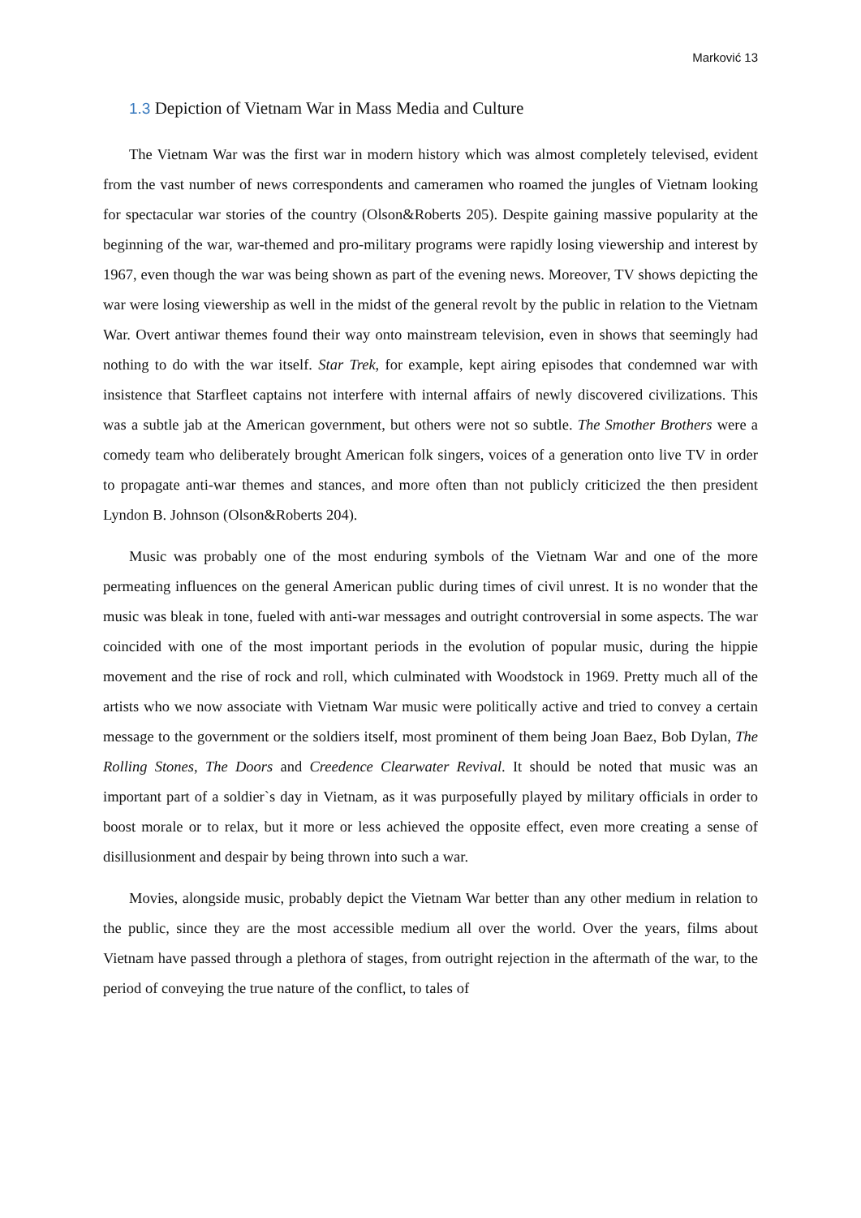Marković 13
1.3 Depiction of Vietnam War in Mass Media and Culture
The Vietnam War was the first war in modern history which was almost completely televised, evident from the vast number of news correspondents and cameramen who roamed the jungles of Vietnam looking for spectacular war stories of the country (Olson&Roberts 205). Despite gaining massive popularity at the beginning of the war, war-themed and pro-military programs were rapidly losing viewership and interest by 1967, even though the war was being shown as part of the evening news. Moreover, TV shows depicting the war were losing viewership as well in the midst of the general revolt by the public in relation to the Vietnam War. Overt antiwar themes found their way onto mainstream television, even in shows that seemingly had nothing to do with the war itself. Star Trek, for example, kept airing episodes that condemned war with insistence that Starfleet captains not interfere with internal affairs of newly discovered civilizations. This was a subtle jab at the American government, but others were not so subtle. The Smother Brothers were a comedy team who deliberately brought American folk singers, voices of a generation onto live TV in order to propagate anti-war themes and stances, and more often than not publicly criticized the then president Lyndon B. Johnson (Olson&Roberts 204).
Music was probably one of the most enduring symbols of the Vietnam War and one of the more permeating influences on the general American public during times of civil unrest. It is no wonder that the music was bleak in tone, fueled with anti-war messages and outright controversial in some aspects. The war coincided with one of the most important periods in the evolution of popular music, during the hippie movement and the rise of rock and roll, which culminated with Woodstock in 1969. Pretty much all of the artists who we now associate with Vietnam War music were politically active and tried to convey a certain message to the government or the soldiers itself, most prominent of them being Joan Baez, Bob Dylan, The Rolling Stones, The Doors and Creedence Clearwater Revival. It should be noted that music was an important part of a soldier`s day in Vietnam, as it was purposefully played by military officials in order to boost morale or to relax, but it more or less achieved the opposite effect, even more creating a sense of disillusionment and despair by being thrown into such a war.
Movies, alongside music, probably depict the Vietnam War better than any other medium in relation to the public, since they are the most accessible medium all over the world. Over the years, films about Vietnam have passed through a plethora of stages, from outright rejection in the aftermath of the war, to the period of conveying the true nature of the conflict, to tales of